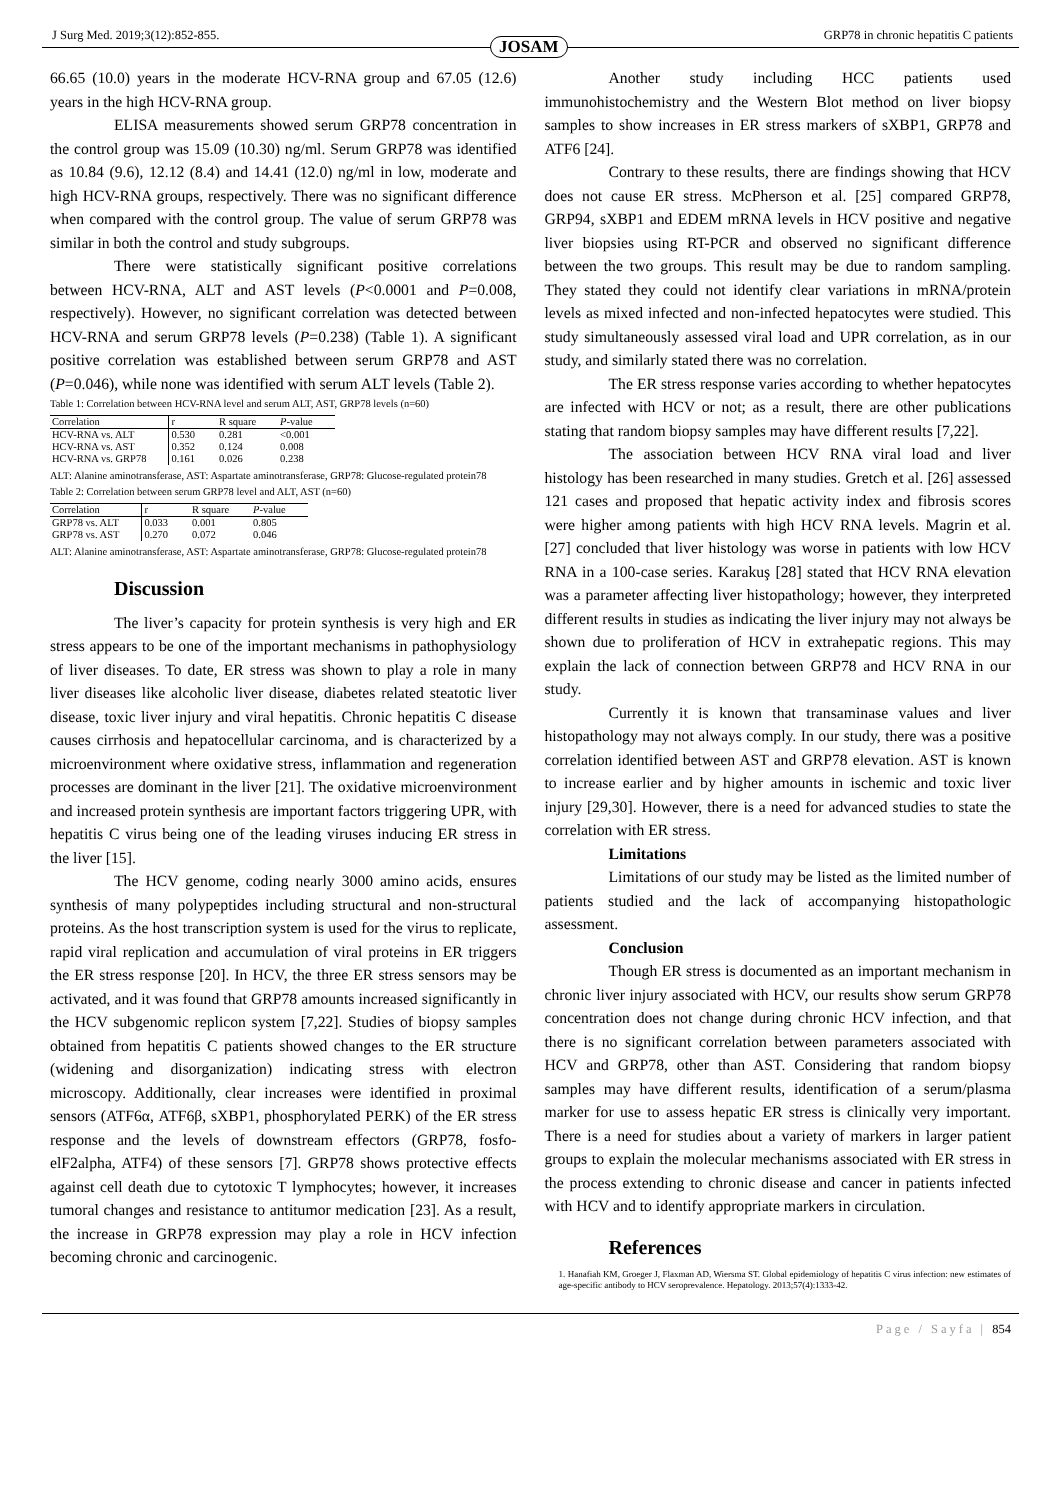J Surg Med. 2019;3(12):852-855. GRP78 in chronic hepatitis C patients
JOSAM
66.65 (10.0) years in the moderate HCV-RNA group and 67.05 (12.6) years in the high HCV-RNA group.
ELISA measurements showed serum GRP78 concentration in the control group was 15.09 (10.30) ng/ml. Serum GRP78 was identified as 10.84 (9.6), 12.12 (8.4) and 14.41 (12.0) ng/ml in low, moderate and high HCV-RNA groups, respectively. There was no significant difference when compared with the control group. The value of serum GRP78 was similar in both the control and study subgroups.
There were statistically significant positive correlations between HCV-RNA, ALT and AST levels (P<0.0001 and P=0.008, respectively). However, no significant correlation was detected between HCV-RNA and serum GRP78 levels (P=0.238) (Table 1). A significant positive correlation was established between serum GRP78 and AST (P=0.046), while none was identified with serum ALT levels (Table 2).
Table 1: Correlation between HCV-RNA level and serum ALT, AST, GRP78 levels (n=60)
| Correlation | r | R square | P -value |
| --- | --- | --- | --- |
| HCV-RNA vs. ALT | 0.530 | 0.281 | <0.001 |
| HCV-RNA vs. AST | 0.352 | 0.124 | 0.008 |
| HCV-RNA vs. GRP78 | 0.161 | 0.026 | 0.238 |
ALT: Alanine aminotransferase, AST: Aspartate aminotransferase, GRP78: Glucose-regulated protein78
Table 2: Correlation between serum GRP78 level and ALT, AST (n=60)
| Correlation | r | R square | P -value |
| --- | --- | --- | --- |
| GRP78 vs. ALT | 0.033 | 0.001 | 0.805 |
| GRP78 vs. AST | 0.270 | 0.072 | 0.046 |
ALT: Alanine aminotransferase, AST: Aspartate aminotransferase, GRP78: Glucose-regulated protein78
Discussion
The liver’s capacity for protein synthesis is very high and ER stress appears to be one of the important mechanisms in pathophysiology of liver diseases. To date, ER stress was shown to play a role in many liver diseases like alcoholic liver disease, diabetes related steatotic liver disease, toxic liver injury and viral hepatitis. Chronic hepatitis C disease causes cirrhosis and hepatocellular carcinoma, and is characterized by a microenvironment where oxidative stress, inflammation and regeneration processes are dominant in the liver [21]. The oxidative microenvironment and increased protein synthesis are important factors triggering UPR, with hepatitis C virus being one of the leading viruses inducing ER stress in the liver [15].
The HCV genome, coding nearly 3000 amino acids, ensures synthesis of many polypeptides including structural and non-structural proteins. As the host transcription system is used for the virus to replicate, rapid viral replication and accumulation of viral proteins in ER triggers the ER stress response [20]. In HCV, the three ER stress sensors may be activated, and it was found that GRP78 amounts increased significantly in the HCV subgenomic replicon system [7,22]. Studies of biopsy samples obtained from hepatitis C patients showed changes to the ER structure (widening and disorganization) indicating stress with electron microscopy. Additionally, clear increases were identified in proximal sensors (ATF6α, ATF6β, sXBP1, phosphorylated PERK) of the ER stress response and the levels of downstream effectors (GRP78, fosfo-elF2alpha, ATF4) of these sensors [7]. GRP78 shows protective effects against cell death due to cytotoxic T lymphocytes; however, it increases tumoral changes and resistance to antitumor medication [23]. As a result, the increase in GRP78 expression may play a role in HCV infection becoming chronic and carcinogenic.
Another study including HCC patients used immunohistochemistry and the Western Blot method on liver biopsy samples to show increases in ER stress markers of sXBP1, GRP78 and ATF6 [24].
Contrary to these results, there are findings showing that HCV does not cause ER stress. McPherson et al. [25] compared GRP78, GRP94, sXBP1 and EDEM mRNA levels in HCV positive and negative liver biopsies using RT-PCR and observed no significant difference between the two groups. This result may be due to random sampling. They stated they could not identify clear variations in mRNA/protein levels as mixed infected and non-infected hepatocytes were studied. This study simultaneously assessed viral load and UPR correlation, as in our study, and similarly stated there was no correlation.
The ER stress response varies according to whether hepatocytes are infected with HCV or not; as a result, there are other publications stating that random biopsy samples may have different results [7,22].
The association between HCV RNA viral load and liver histology has been researched in many studies. Gretch et al. [26] assessed 121 cases and proposed that hepatic activity index and fibrosis scores were higher among patients with high HCV RNA levels. Magrin et al. [27] concluded that liver histology was worse in patients with low HCV RNA in a 100-case series. Karakuş [28] stated that HCV RNA elevation was a parameter affecting liver histopathology; however, they interpreted different results in studies as indicating the liver injury may not always be shown due to proliferation of HCV in extrahepatic regions. This may explain the lack of connection between GRP78 and HCV RNA in our study.
Currently it is known that transaminase values and liver histopathology may not always comply. In our study, there was a positive correlation identified between AST and GRP78 elevation. AST is known to increase earlier and by higher amounts in ischemic and toxic liver injury [29,30]. However, there is a need for advanced studies to state the correlation with ER stress.
Limitations
Limitations of our study may be listed as the limited number of patients studied and the lack of accompanying histopathologic assessment.
Conclusion
Though ER stress is documented as an important mechanism in chronic liver injury associated with HCV, our results show serum GRP78 concentration does not change during chronic HCV infection, and that there is no significant correlation between parameters associated with HCV and GRP78, other than AST. Considering that random biopsy samples may have different results, identification of a serum/plasma marker for use to assess hepatic ER stress is clinically very important. There is a need for studies about a variety of markers in larger patient groups to explain the molecular mechanisms associated with ER stress in the process extending to chronic disease and cancer in patients infected with HCV and to identify appropriate markers in circulation.
References
1. Hanafiah KM, Groeger J, Flaxman AD, Wiersma ST. Global epidemiology of hepatitis C virus infection: new estimates of age-specific antibody to HCV seroprevalence. Hepatology. 2013;57(4):1333-42.
Page / Sayfa | 854